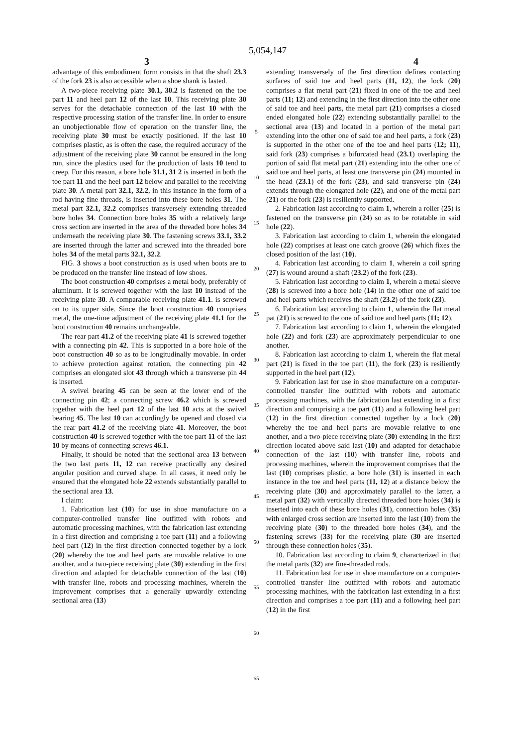5,054,147
3 4
advantage of this embodiment form consists in that the shaft 23.3 of the fork 23 is also accessible when a shoe shank is lasted.
A two-piece receiving plate 30.1, 30.2 is fastened on the toe part 11 and heel part 12 of the last 10. This receiving plate 30 serves for the detachable connection of the last 10 with the respective processing station of the transfer line. In order to ensure an unobjectionable flow of operation on the transfer line, the receiving plate 30 must be exactly positioned. If the last 10 comprises plastic, as is often the case, the required accuracy of the adjustment of the receiving plate 30 cannot be ensured in the long run, since the plastics used for the production of lasts 10 tend to creep. For this reason, a bore hole 31.1, 31 2 is inserted in both the toe part 11 and the heel part 12 below and parallel to the receiving plate 30. A metal part 32.1, 32.2, in this instance in the form of a rod having fine threads, is inserted into these bore holes 31. The metal part 32.1, 32.2 comprises transversely extending threaded bore holes 34. Connection bore holes 35 with a relatively large cross section are inserted in the area of the threaded bore holes 34 underneath the receiving plate 30. The fastening screws 33.1, 33.2 are inserted through the latter and screwed into the threaded bore holes 34 of the metal parts 32.1, 32.2.
FIG. 3 shows a boot construction as is used when boots are to be produced on the transfer line instead of low shoes.
The boot construction 40 comprises a metal body, preferably of aluminum. It is screwed together with the last 10 instead of the receiving plate 30. A comparable receiving plate 41.1. is screwed on to its upper side. Since the boot construction 40 comprises metal, the one-time adjustment of the receiving plate 41.1 for the boot construction 40 remains unchangeable.
The rear part 41.2 of the receiving plate 41 is screwed together with a connecting pin 42. This is supported in a bore hole of the boot construction 40 so as to be longitudinally movable. In order to achieve protection against rotation, the connecting pin 42 comprises an elongated slot 43 through which a transverse pin 44 is inserted.
A swivel bearing 45 can be seen at the lower end of the connecting pin 42; a connecting screw 46.2 which is screwed together with the heel part 12 of the last 10 acts at the swivel bearing 45. The last 10 can accordingly be opened and closed via the rear part 41.2 of the receiving plate 41. Moreover, the boot construction 40 is screwed together with the toe part 11 of the last 10 by means of connecting screws 46.1.
Finally, it should be noted that the sectional area 13 between the two last parts 11, 12 can receive practically any desired angular position and curved shape. In all cases, it need only be ensured that the elongated hole 22 extends substantially parallel to the sectional area 13.
I claim:
1. Fabrication last (10) for use in shoe manufacture on a computer-controlled transfer line outfitted with robots and automatic processing machines, with the fabrication last extending in a first direction and comprising a toe part (11) and a following heel part (12) in the first direction connected together by a lock (20) whereby the toe and heel parts are movable relative to one another, and a two-piece receiving plate (30) extending in the first direction and adapted for detachable connection of the last (10) with transfer line, robots and processing machines, wherein the improvement comprises that a generally upwardly extending sectional area (13)
5
10
15
20
25
30
35
40
45
50
55
60
65
extending transversely of the first direction defines contacting surfaces of said toe and heel parts (11, 12), the lock (20) comprises a flat metal part (21) fixed in one of the toe and heel parts (11; 12) and extending in the first direction into the other one of said toe and heel parts, the metal part (21) comprises a closed ended elongated hole (22) extending substantially parallel to the sectional area (13) and located in a portion of the metal part extending into the other one of said toe and heel parts, a fork (23) is supported in the other one of the toe and heel parts (12; 11), said fork (23) comprises a bifurcated head (23.1) overlaping the portion of said flat metal part (21) extending into the other one of said toe and heel parts, at least one transverse pin (24) mounted in the head (23.1) of the fork (23), and said transverse pin (24) extends through the elongated hole (22), and one of the metal part (21) or the fork (23) is resiliently supported.
2. Fabrication last according to claim 1, wherein a roller (25) is fastened on the transverse pin (24) so as to be rotatable in said hole (22).
3. Fabrication last according to claim 1, wherein the elongated hole (22) comprises at least one catch groove (26) which fixes the closed position of the last (10).
4. Fabrication last according to claim 1, wherein a coil spring (27) is wound around a shaft (23.2) of the fork (23).
5. Fabrication last according to claim 1, wherein a metal sleeve (28) is screwed into a bore hole (14) in the other one of said toe and heel parts which receives the shaft (23.2) of the fork (23).
6. Fabrication last according to claim 1, wherein the flat metal pat (21) is screwed to the one of said toe and heel parts (11; 12).
7. Fabrication last according to claim 1, wherein the elongated hole (22) and fork (23) are approximately perpendicular to one another.
8. Fabrication last according to claim 1, wherein the flat metal part (21) is fixed in the toe part (11), the fork (23) is resiliently supported in the heel part (12).
9. Fabrication last for use in shoe manufacture on a computer-controlled transfer line outfitted with robots and automatic processing machines, with the fabrication last extending in a first direction and comprising a toe part (11) and a following heel part (12) in the first direction connected together by a lock (20) whereby the toe and heel parts are movable relative to one another, and a two-piece receiving plate (30) extending in the first direction located above said last (10) and adapted for detachable connection of the last (10) with transfer line, robots and processing machines, wherein the improvement comprises that the last (10) comprises plastic, a bore hole (31) is inserted in each instance in the toe and heel parts (11, 12) at a distance below the receiving plate (30) and approximately parallel to the latter, a metal part (32) with vertically directed threaded bore holes (34) is inserted into each of these bore holes (31), connection holes (35) with enlarged cross section are inserted into the last (10) from the receiving plate (30) to the threaded bore holes (34), and the fastening screws (33) for the receiving plate (30 are inserted through these connection holes (35).
10. Fabrication last according to claim 9, characterized in that the metal parts (32) are fine-threaded rods.
11. Fabrication last for use in shoe manufacture on a computer-controlled transfer line outfitted with robots and automatic processing machines, with the fabrication last extending in a first direction and comprises a toe part (11) and a following heel part (12) in the first